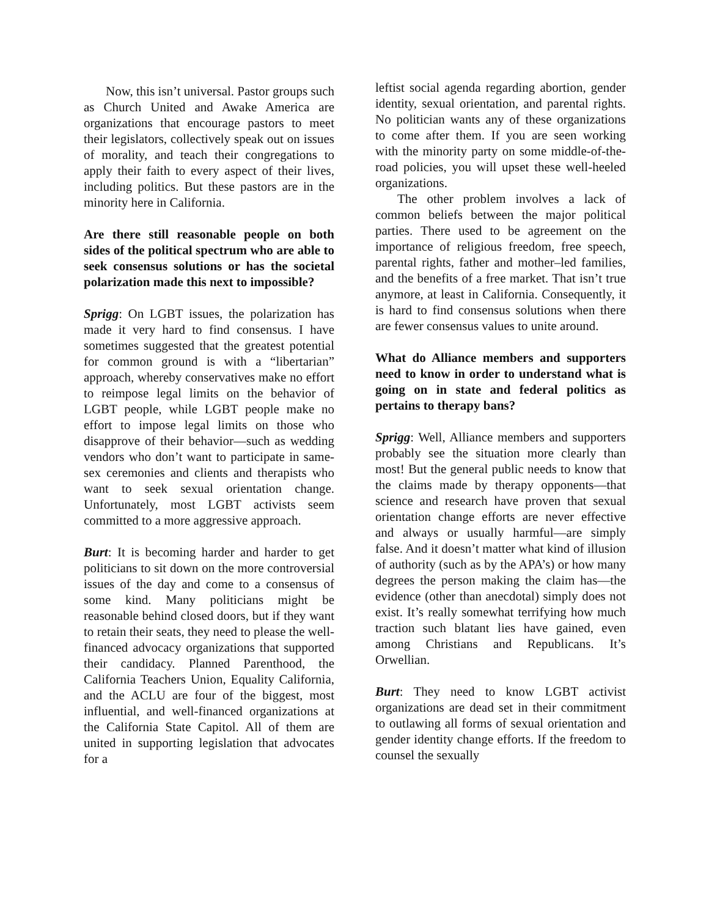Now, this isn’t universal. Pastor groups such as Church United and Awake America are organizations that encourage pastors to meet their legislators, collectively speak out on issues of morality, and teach their congregations to apply their faith to every aspect of their lives, including politics. But these pastors are in the minority here in California.
Are there still reasonable people on both sides of the political spectrum who are able to seek consensus solutions or has the societal polarization made this next to impossible?
Sprigg: On LGBT issues, the polarization has made it very hard to find consensus. I have sometimes suggested that the greatest potential for common ground is with a “libertarian” approach, whereby conservatives make no effort to reimpose legal limits on the behavior of LGBT people, while LGBT people make no effort to impose legal limits on those who disapprove of their behavior—such as wedding vendors who don’t want to participate in same-sex ceremonies and clients and therapists who want to seek sexual orientation change. Unfortunately, most LGBT activists seem committed to a more aggressive approach.
Burt: It is becoming harder and harder to get politicians to sit down on the more controversial issues of the day and come to a consensus of some kind. Many politicians might be reasonable behind closed doors, but if they want to retain their seats, they need to please the well-financed advocacy organizations that supported their candidacy. Planned Parenthood, the California Teachers Union, Equality California, and the ACLU are four of the biggest, most influential, and well-financed organizations at the California State Capitol. All of them are united in supporting legislation that advocates for a
leftist social agenda regarding abortion, gender identity, sexual orientation, and parental rights. No politician wants any of these organizations to come after them. If you are seen working with the minority party on some middle-of-the-road policies, you will upset these well-heeled organizations.
The other problem involves a lack of common beliefs between the major political parties. There used to be agreement on the importance of religious freedom, free speech, parental rights, father and mother–led families, and the benefits of a free market. That isn’t true anymore, at least in California. Consequently, it is hard to find consensus solutions when there are fewer consensus values to unite around.
What do Alliance members and supporters need to know in order to understand what is going on in state and federal politics as pertains to therapy bans?
Sprigg: Well, Alliance members and supporters probably see the situation more clearly than most! But the general public needs to know that the claims made by therapy opponents—that science and research have proven that sexual orientation change efforts are never effective and always or usually harmful—are simply false. And it doesn’t matter what kind of illusion of authority (such as by the APA’s) or how many degrees the person making the claim has—the evidence (other than anecdotal) simply does not exist. It’s really somewhat terrifying how much traction such blatant lies have gained, even among Christians and Republicans. It’s Orwellian.
Burt: They need to know LGBT activist organizations are dead set in their commitment to outlawing all forms of sexual orientation and gender identity change efforts. If the freedom to counsel the sexually